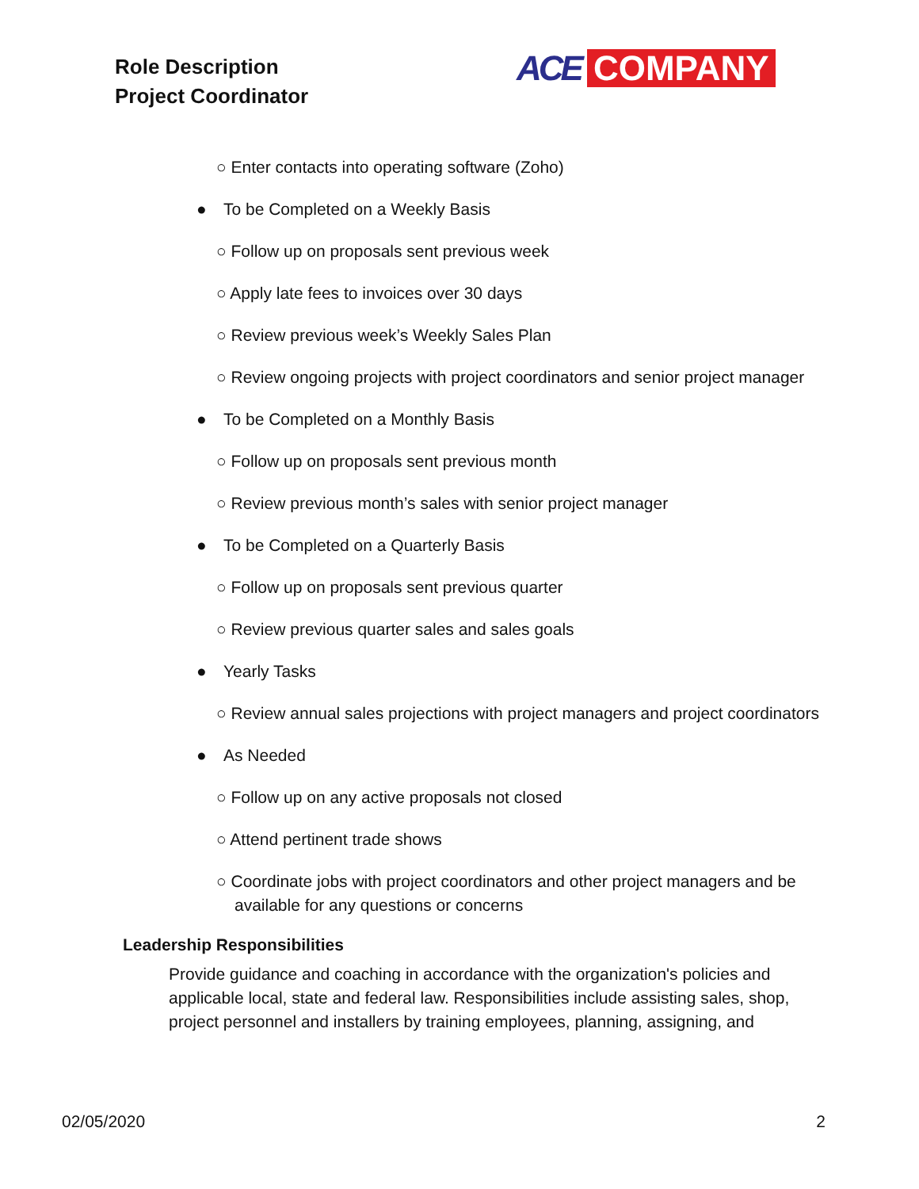Role Description
Project Coordinator
ACE COMPANY
○ Enter contacts into operating software (Zoho)
● To be Completed on a Weekly Basis
○ Follow up on proposals sent previous week
○ Apply late fees to invoices over 30 days
○ Review previous week’s Weekly Sales Plan
○ Review ongoing projects with project coordinators and senior project manager
● To be Completed on a Monthly Basis
○ Follow up on proposals sent previous month
○ Review previous month’s sales with senior project manager
● To be Completed on a Quarterly Basis
○ Follow up on proposals sent previous quarter
○ Review previous quarter sales and sales goals
● Yearly Tasks
○ Review annual sales projections with project managers and project coordinators
● As Needed
○ Follow up on any active proposals not closed
○ Attend pertinent trade shows
○ Coordinate jobs with project coordinators and other project managers and be available for any questions or concerns
Leadership Responsibilities
Provide guidance and coaching in accordance with the organization's policies and applicable local, state and federal law. Responsibilities include assisting sales, shop, project personnel and installers by training employees, planning, assigning, and
02/05/2020 2